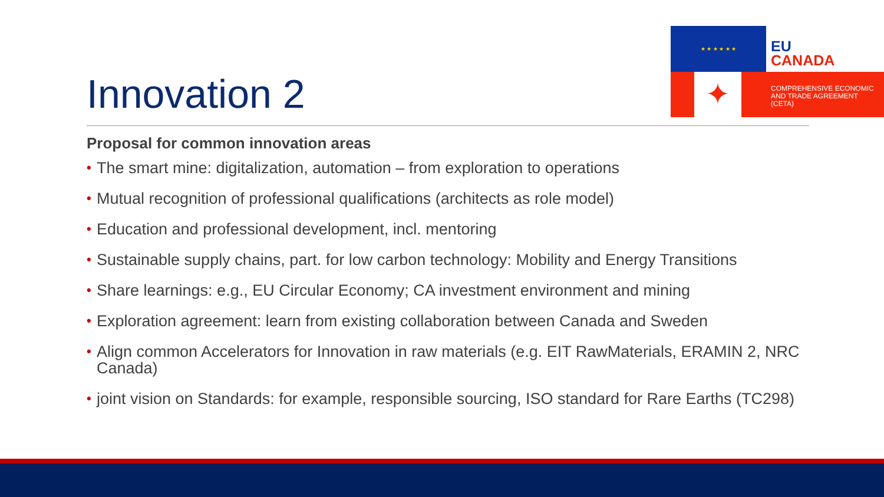★ ★ ★ ★ ★ ★
EU
CANADA
✦
COMPREHENSIVE ECONOMIC
AND TRADE AGREEMENT
(CETA)
Innovation 2
Proposal for common innovation areas
• The smart mine: digitalization, automation – from exploration to operations
• Mutual recognition of professional qualifications (architects as role model)
• Education and professional development, incl. mentoring
• Sustainable supply chains, part. for low carbon technology: Mobility and Energy Transitions
• Share learnings: e.g., EU Circular Economy; CA investment environment and mining
• Exploration agreement: learn from existing collaboration between Canada and Sweden
• Align common Accelerators for Innovation in raw materials (e.g. EIT RawMaterials, ERAMIN 2, NRC Canada)
• joint vision on Standards: for example, responsible sourcing, ISO standard for Rare Earths (TC298)